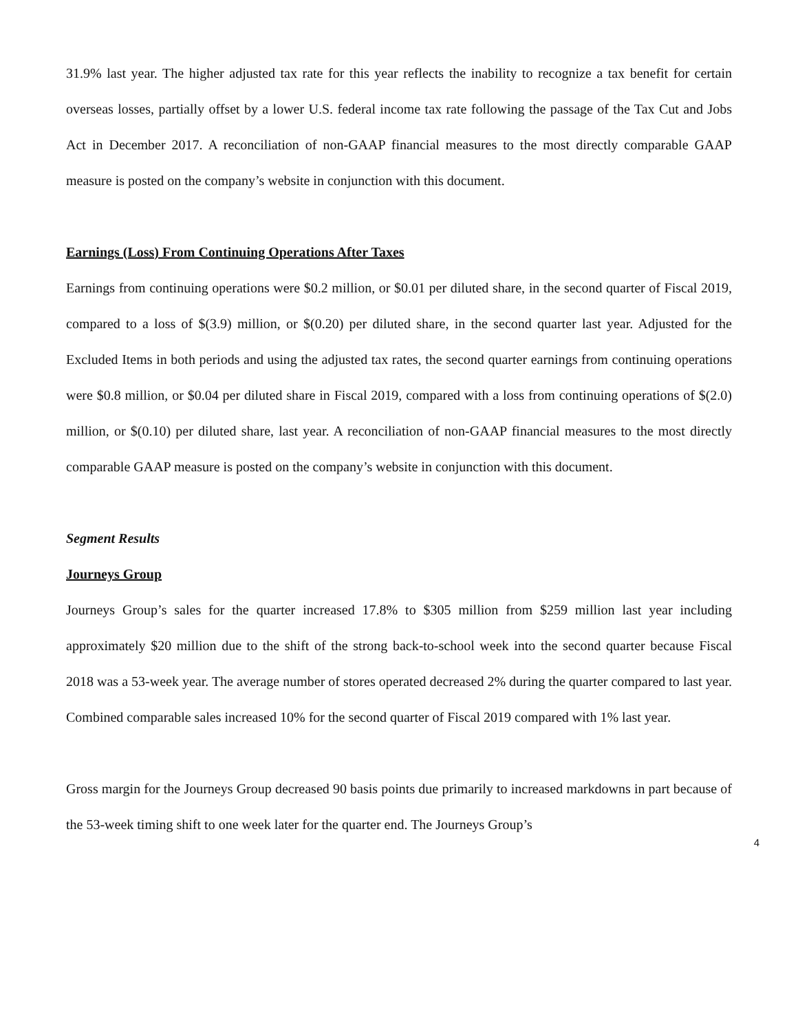31.9% last year. The higher adjusted tax rate for this year reflects the inability to recognize a tax benefit for certain overseas losses, partially offset by a lower U.S. federal income tax rate following the passage of the Tax Cut and Jobs Act in December 2017. A reconciliation of non-GAAP financial measures to the most directly comparable GAAP measure is posted on the company’s website in conjunction with this document.
Earnings (Loss) From Continuing Operations After Taxes
Earnings from continuing operations were $0.2 million, or $0.01 per diluted share, in the second quarter of Fiscal 2019, compared to a loss of $(3.9) million, or $(0.20) per diluted share, in the second quarter last year. Adjusted for the Excluded Items in both periods and using the adjusted tax rates, the second quarter earnings from continuing operations were $0.8 million, or $0.04 per diluted share in Fiscal 2019, compared with a loss from continuing operations of $(2.0) million, or $(0.10) per diluted share, last year. A reconciliation of non-GAAP financial measures to the most directly comparable GAAP measure is posted on the company’s website in conjunction with this document.
Segment Results
Journeys Group
Journeys Group’s sales for the quarter increased 17.8% to $305 million from $259 million last year including approximately $20 million due to the shift of the strong back-to-school week into the second quarter because Fiscal 2018 was a 53-week year. The average number of stores operated decreased 2% during the quarter compared to last year. Combined comparable sales increased 10% for the second quarter of Fiscal 2019 compared with 1% last year.
Gross margin for the Journeys Group decreased 90 basis points due primarily to increased markdowns in part because of the 53-week timing shift to one week later for the quarter end. The Journeys Group’s
4